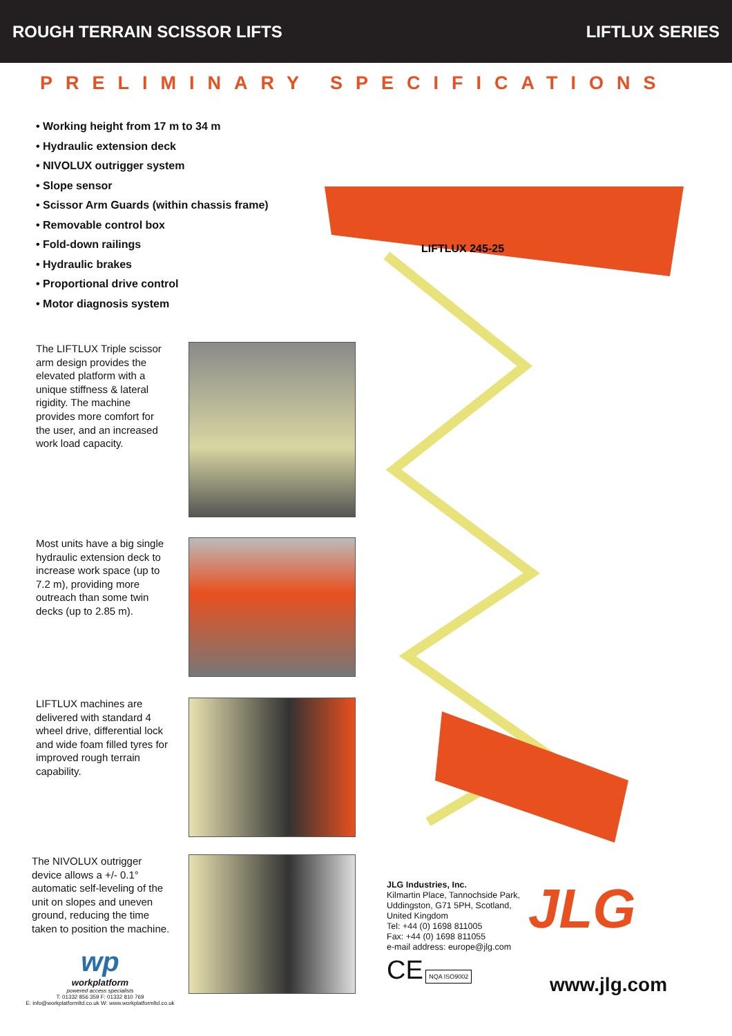ROUGH TERRAIN SCISSOR LIFTS LIFTLUX SERIES
PRELIMINARY SPECIFICATIONS
• Working height from 17 m to 34 m
• Hydraulic extension deck
• NIVOLUX outrigger system
• Slope sensor
• Scissor Arm Guards (within chassis frame)
• Removable control box
• Fold-down railings
• Hydraulic brakes
• Proportional drive control
• Motor diagnosis system
The LIFTLUX Triple scissor arm design provides the elevated platform with a unique stiffness & lateral rigidity. The machine provides more comfort for the user, and an increased work load capacity.
Most units have a big single hydraulic extension deck to increase work space (up to 7.2 m), providing more outreach than some twin decks (up to 2.85 m).
LIFTLUX machines are delivered with standard 4 wheel drive, differential lock and wide foam filled tyres for improved rough terrain capability.
The NIVOLUX outrigger device allows a +/- 0.1° automatic self-leveling of the unit on slopes and uneven ground, reducing the time taken to position the machine.
LIFTLUX 245-25
JLG Industries, Inc.
Kilmartin Place, Tannochside Park,
Uddingston, G71 5PH, Scotland,
United Kingdom
Tel: +44 (0) 1698 811005
Fax: +44 (0) 1698 811055
e-mail address: europe@jlg.com
CE NQA ISO9002
JLG
www.jlg.com
wp
workplatform
powered access specialists
T: 01332 856 359 F: 01332 810 769
E: info@workplatformltd.co.uk W: www.workplatformltd.co.uk